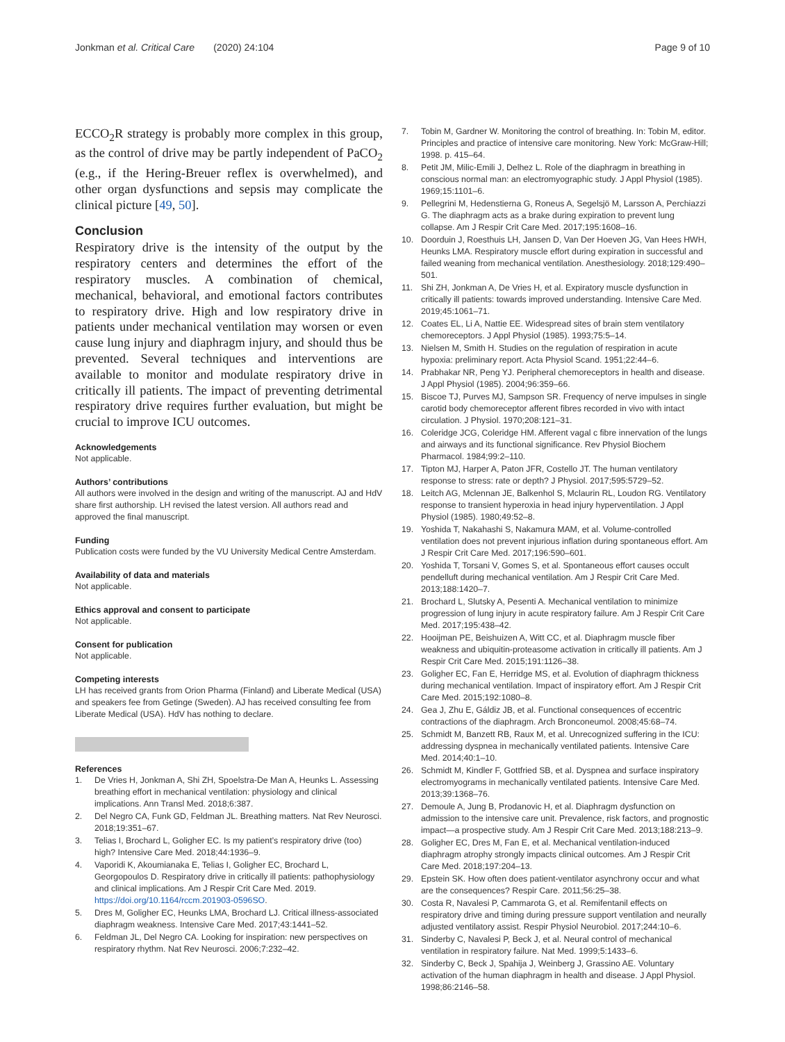Jonkman et al. Critical Care (2020) 24:104
Page 9 of 10
ECCO<sub>2</sub>R strategy is probably more complex in this group, as the control of drive may be partly independent of PaCO<sub>2</sub> (e.g., if the Hering-Breuer reflex is overwhelmed), and other organ dysfunctions and sepsis may complicate the clinical picture [49, 50].
Conclusion
Respiratory drive is the intensity of the output by the respiratory centers and determines the effort of the respiratory muscles. A combination of chemical, mechanical, behavioral, and emotional factors contributes to respiratory drive. High and low respiratory drive in patients under mechanical ventilation may worsen or even cause lung injury and diaphragm injury, and should thus be prevented. Several techniques and interventions are available to monitor and modulate respiratory drive in critically ill patients. The impact of preventing detrimental respiratory drive requires further evaluation, but might be crucial to improve ICU outcomes.
Acknowledgements
Not applicable.
Authors’ contributions
All authors were involved in the design and writing of the manuscript. AJ and HdV share first authorship. LH revised the latest version. All authors read and approved the final manuscript.
Funding
Publication costs were funded by the VU University Medical Centre Amsterdam.
Availability of data and materials
Not applicable.
Ethics approval and consent to participate
Not applicable.
Consent for publication
Not applicable.
Competing interests
LH has received grants from Orion Pharma (Finland) and Liberate Medical (USA) and speakers fee from Getinge (Sweden). AJ has received consulting fee from Liberate Medical (USA). HdV has nothing to declare.
References
1. De Vries H, Jonkman A, Shi ZH, Spoelstra-De Man A, Heunks L. Assessing breathing effort in mechanical ventilation: physiology and clinical implications. Ann Transl Med. 2018;6:387.
2. Del Negro CA, Funk GD, Feldman JL. Breathing matters. Nat Rev Neurosci. 2018;19:351–67.
3. Telias I, Brochard L, Goligher EC. Is my patient’s respiratory drive (too) high? Intensive Care Med. 2018;44:1936–9.
4. Vaporidi K, Akoumianaka E, Telias I, Goligher EC, Brochard L, Georgopoulos D. Respiratory drive in critically ill patients: pathophysiology and clinical implications. Am J Respir Crit Care Med. 2019. https://doi.org/10.1164/rccm.201903-0596SO.
5. Dres M, Goligher EC, Heunks LMA, Brochard LJ. Critical illness-associated diaphragm weakness. Intensive Care Med. 2017;43:1441–52.
6. Feldman JL, Del Negro CA. Looking for inspiration: new perspectives on respiratory rhythm. Nat Rev Neurosci. 2006;7:232–42.
7. Tobin M, Gardner W. Monitoring the control of breathing. In: Tobin M, editor. Principles and practice of intensive care monitoring. New York: McGraw-Hill; 1998. p. 415–64.
8. Petit JM, Milic-Emili J, Delhez L. Role of the diaphragm in breathing in conscious normal man: an electromyographic study. J Appl Physiol (1985). 1969;15:1101–6.
9. Pellegrini M, Hedenstierna G, Roneus A, Segelsjö M, Larsson A, Perchiazzi G. The diaphragm acts as a brake during expiration to prevent lung collapse. Am J Respir Crit Care Med. 2017;195:1608–16.
10. Doorduin J, Roesthuis LH, Jansen D, Van Der Hoeven JG, Van Hees HWH, Heunks LMA. Respiratory muscle effort during expiration in successful and failed weaning from mechanical ventilation. Anesthesiology. 2018;129:490–501.
11. Shi ZH, Jonkman A, De Vries H, et al. Expiratory muscle dysfunction in critically ill patients: towards improved understanding. Intensive Care Med. 2019;45:1061–71.
12. Coates EL, Li A, Nattie EE. Widespread sites of brain stem ventilatory chemoreceptors. J Appl Physiol (1985). 1993;75:5–14.
13. Nielsen M, Smith H. Studies on the regulation of respiration in acute hypoxia: preliminary report. Acta Physiol Scand. 1951;22:44–6.
14. Prabhakar NR, Peng YJ. Peripheral chemoreceptors in health and disease. J Appl Physiol (1985). 2004;96:359–66.
15. Biscoe TJ, Purves MJ, Sampson SR. Frequency of nerve impulses in single carotid body chemoreceptor afferent fibres recorded in vivo with intact circulation. J Physiol. 1970;208:121–31.
16. Coleridge JCG, Coleridge HM. Afferent vagal c fibre innervation of the lungs and airways and its functional significance. Rev Physiol Biochem Pharmacol. 1984;99:2–110.
17. Tipton MJ, Harper A, Paton JFR, Costello JT. The human ventilatory response to stress: rate or depth? J Physiol. 2017;595:5729–52.
18. Leitch AG, Mclennan JE, Balkenhol S, Mclaurin RL, Loudon RG. Ventilatory response to transient hyperoxia in head injury hyperventilation. J Appl Physiol (1985). 1980;49:52–8.
19. Yoshida T, Nakahashi S, Nakamura MAM, et al. Volume-controlled ventilation does not prevent injurious inflation during spontaneous effort. Am J Respir Crit Care Med. 2017;196:590–601.
20. Yoshida T, Torsani V, Gomes S, et al. Spontaneous effort causes occult pendelluft during mechanical ventilation. Am J Respir Crit Care Med. 2013;188:1420–7.
21. Brochard L, Slutsky A, Pesenti A. Mechanical ventilation to minimize progression of lung injury in acute respiratory failure. Am J Respir Crit Care Med. 2017;195:438–42.
22. Hooijman PE, Beishuizen A, Witt CC, et al. Diaphragm muscle fiber weakness and ubiquitin-proteasome activation in critically ill patients. Am J Respir Crit Care Med. 2015;191:1126–38.
23. Goligher EC, Fan E, Herridge MS, et al. Evolution of diaphragm thickness during mechanical ventilation. Impact of inspiratory effort. Am J Respir Crit Care Med. 2015;192:1080–8.
24. Gea J, Zhu E, Gáldiz JB, et al. Functional consequences of eccentric contractions of the diaphragm. Arch Bronconeumol. 2008;45:68–74.
25. Schmidt M, Banzett RB, Raux M, et al. Unrecognized suffering in the ICU: addressing dyspnea in mechanically ventilated patients. Intensive Care Med. 2014;40:1–10.
26. Schmidt M, Kindler F, Gottfried SB, et al. Dyspnea and surface inspiratory electromyograms in mechanically ventilated patients. Intensive Care Med. 2013;39:1368–76.
27. Demoule A, Jung B, Prodanovic H, et al. Diaphragm dysfunction on admission to the intensive care unit. Prevalence, risk factors, and prognostic impact—a prospective study. Am J Respir Crit Care Med. 2013;188:213–9.
28. Goligher EC, Dres M, Fan E, et al. Mechanical ventilation-induced diaphragm atrophy strongly impacts clinical outcomes. Am J Respir Crit Care Med. 2018;197:204–13.
29. Epstein SK. How often does patient-ventilator asynchrony occur and what are the consequences? Respir Care. 2011;56:25–38.
30. Costa R, Navalesi P, Cammarota G, et al. Remifentanil effects on respiratory drive and timing during pressure support ventilation and neurally adjusted ventilatory assist. Respir Physiol Neurobiol. 2017;244:10–6.
31. Sinderby C, Navalesi P, Beck J, et al. Neural control of mechanical ventilation in respiratory failure. Nat Med. 1999;5:1433–6.
32. Sinderby C, Beck J, Spahija J, Weinberg J, Grassino AE. Voluntary activation of the human diaphragm in health and disease. J Appl Physiol. 1998;86:2146–58.